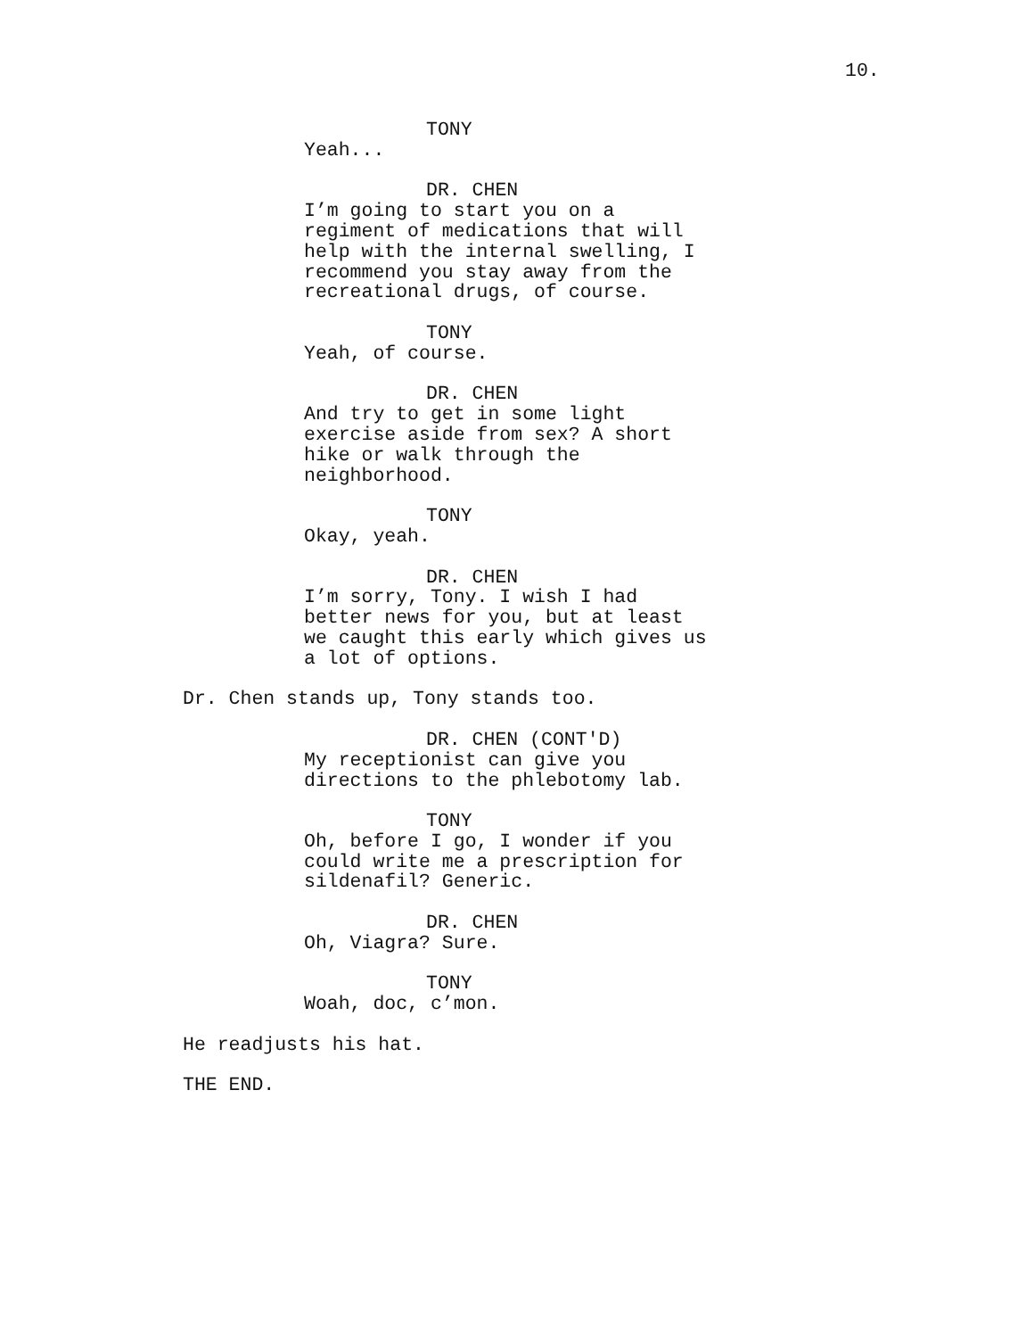10.
TONY
Yeah...
DR. CHEN
I’m going to start you on a regiment of medications that will help with the internal swelling, I recommend you stay away from the recreational drugs, of course.
TONY
Yeah, of course.
DR. CHEN
And try to get in some light exercise aside from sex? A short hike or walk through the neighborhood.
TONY
Okay, yeah.
DR. CHEN
I’m sorry, Tony. I wish I had better news for you, but at least we caught this early which gives us a lot of options.
Dr. Chen stands up, Tony stands too.
DR. CHEN (CONT'D)
My receptionist can give you directions to the phlebotomy lab.
TONY
Oh, before I go, I wonder if you could write me a prescription for sildenafil? Generic.
DR. CHEN
Oh, Viagra? Sure.
TONY
Woah, doc, c’mon.
He readjusts his hat.
THE END.